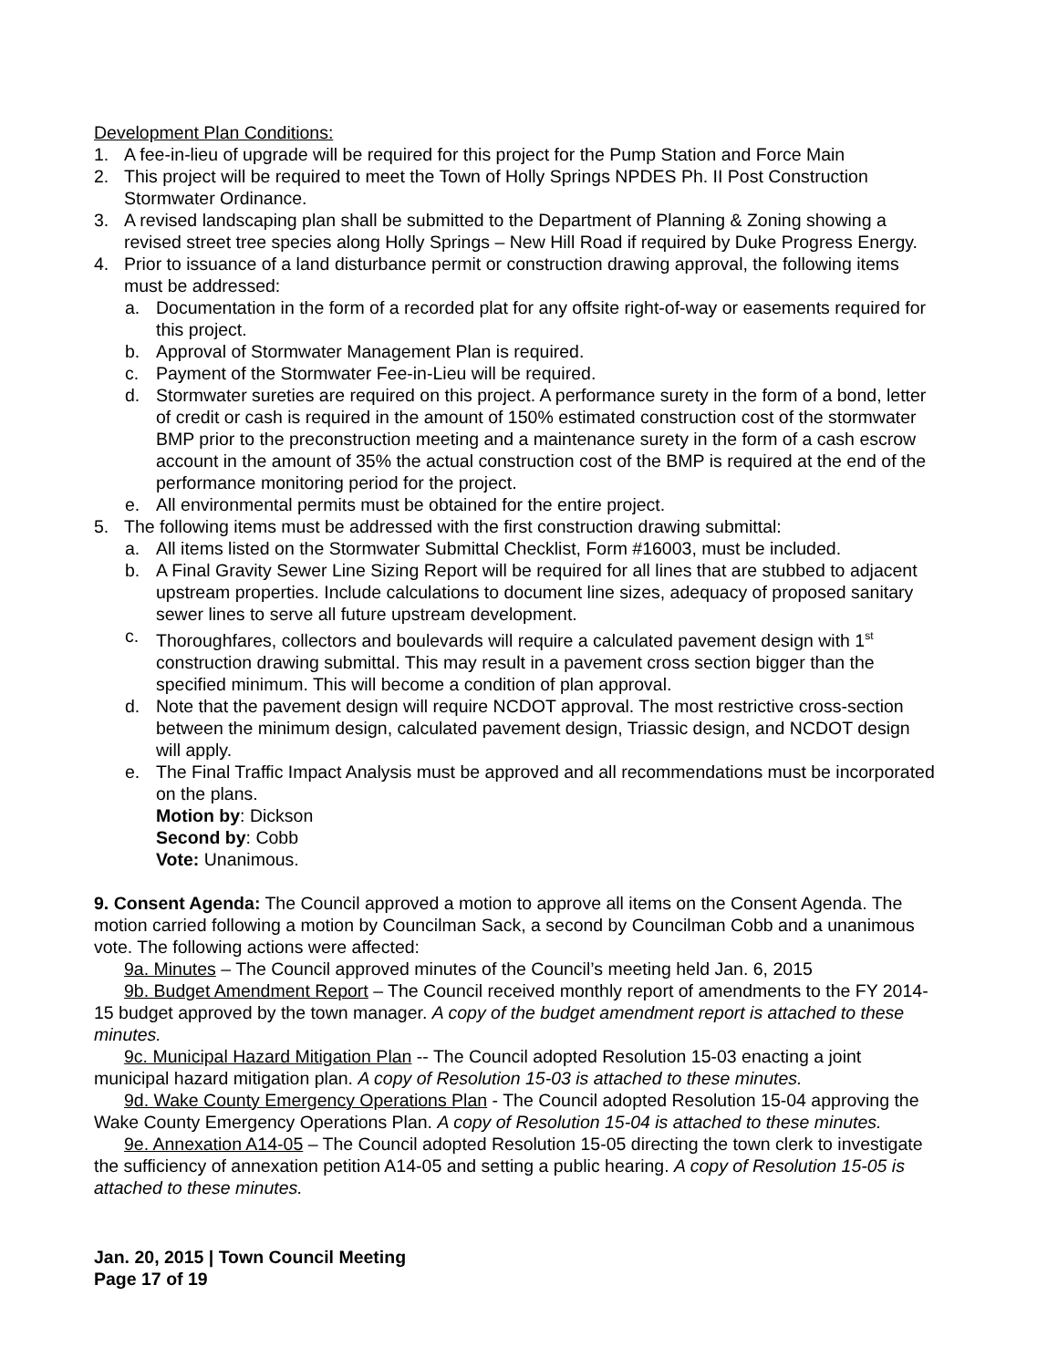Development Plan Conditions:
1. A fee-in-lieu of upgrade will be required for this project for the Pump Station and Force Main
2. This project will be required to meet the Town of Holly Springs NPDES Ph. II Post Construction Stormwater Ordinance.
3. A revised landscaping plan shall be submitted to the Department of Planning & Zoning showing a revised street tree species along Holly Springs – New Hill Road if required by Duke Progress Energy.
4. Prior to issuance of a land disturbance permit or construction drawing approval, the following items must be addressed:
a. Documentation in the form of a recorded plat for any offsite right-of-way or easements required for this project.
b. Approval of Stormwater Management Plan is required.
c. Payment of the Stormwater Fee-in-Lieu will be required.
d. Stormwater sureties are required on this project. A performance surety in the form of a bond, letter of credit or cash is required in the amount of 150% estimated construction cost of the stormwater BMP prior to the preconstruction meeting and a maintenance surety in the form of a cash escrow account in the amount of 35% the actual construction cost of the BMP is required at the end of the performance monitoring period for the project.
e. All environmental permits must be obtained for the entire project.
5. The following items must be addressed with the first construction drawing submittal:
a. All items listed on the Stormwater Submittal Checklist, Form #16003, must be included.
b. A Final Gravity Sewer Line Sizing Report will be required for all lines that are stubbed to adjacent upstream properties. Include calculations to document line sizes, adequacy of proposed sanitary sewer lines to serve all future upstream development.
c. Thoroughfares, collectors and boulevards will require a calculated pavement design with 1<sup>st</sup> construction drawing submittal. This may result in a pavement cross section bigger than the specified minimum. This will become a condition of plan approval.
d. Note that the pavement design will require NCDOT approval. The most restrictive cross-section between the minimum design, calculated pavement design, Triassic design, and NCDOT design will apply.
e. The Final Traffic Impact Analysis must be approved and all recommendations must be incorporated on the plans.
Motion by: Dickson
Second by: Cobb
Vote: Unanimous.
9. Consent Agenda: The Council approved a motion to approve all items on the Consent Agenda. The motion carried following a motion by Councilman Sack, a second by Councilman Cobb and a unanimous vote. The following actions were affected:
9a. Minutes – The Council approved minutes of the Council’s meeting held Jan. 6, 2015
9b. Budget Amendment Report – The Council received monthly report of amendments to the FY 2014-15 budget approved by the town manager. A copy of the budget amendment report is attached to these minutes.
9c. Municipal Hazard Mitigation Plan -- The Council adopted Resolution 15-03 enacting a joint municipal hazard mitigation plan. A copy of Resolution 15-03 is attached to these minutes.
9d. Wake County Emergency Operations Plan - The Council adopted Resolution 15-04 approving the Wake County Emergency Operations Plan. A copy of Resolution 15-04 is attached to these minutes.
9e. Annexation A14-05 – The Council adopted Resolution 15-05 directing the town clerk to investigate the sufficiency of annexation petition A14-05 and setting a public hearing. A copy of Resolution 15-05 is attached to these minutes.
Jan. 20, 2015 | Town Council Meeting
Page 17 of 19